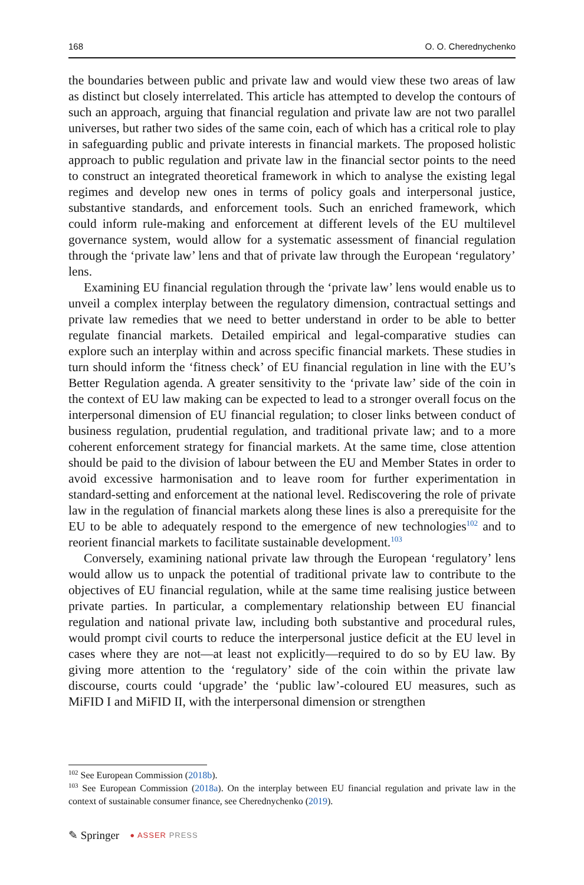168 O. O. Cherednychenko
the boundaries between public and private law and would view these two areas of law as distinct but closely interrelated. This article has attempted to develop the contours of such an approach, arguing that financial regulation and private law are not two parallel universes, but rather two sides of the same coin, each of which has a critical role to play in safeguarding public and private interests in financial markets. The proposed holistic approach to public regulation and private law in the financial sector points to the need to construct an integrated theoretical framework in which to analyse the existing legal regimes and develop new ones in terms of policy goals and interpersonal justice, substantive standards, and enforcement tools. Such an enriched framework, which could inform rule-making and enforcement at different levels of the EU multilevel governance system, would allow for a systematic assessment of financial regulation through the ‘private law’ lens and that of private law through the European ‘regulatory’ lens.
Examining EU financial regulation through the ‘private law’ lens would enable us to unveil a complex interplay between the regulatory dimension, contractual settings and private law remedies that we need to better understand in order to be able to better regulate financial markets. Detailed empirical and legal-comparative studies can explore such an interplay within and across specific financial markets. These studies in turn should inform the ‘fitness check’ of EU financial regulation in line with the EU’s Better Regulation agenda. A greater sensitivity to the ‘private law’ side of the coin in the context of EU law making can be expected to lead to a stronger overall focus on the interpersonal dimension of EU financial regulation; to closer links between conduct of business regulation, prudential regulation, and traditional private law; and to a more coherent enforcement strategy for financial markets. At the same time, close attention should be paid to the division of labour between the EU and Member States in order to avoid excessive harmonisation and to leave room for further experimentation in standard-setting and enforcement at the national level. Rediscovering the role of private law in the regulation of financial markets along these lines is also a prerequisite for the EU to be able to adequately respond to the emergence of new technologies<sup>102</sup> and to reorient financial markets to facilitate sustainable development.<sup>103</sup>
Conversely, examining national private law through the European ‘regulatory’ lens would allow us to unpack the potential of traditional private law to contribute to the objectives of EU financial regulation, while at the same time realising justice between private parties. In particular, a complementary relationship between EU financial regulation and national private law, including both substantive and procedural rules, would prompt civil courts to reduce the interpersonal justice deficit at the EU level in cases where they are not—at least not explicitly—required to do so by EU law. By giving more attention to the ‘regulatory’ side of the coin within the private law discourse, courts could ‘upgrade’ the ‘public law’-coloured EU measures, such as MiFID I and MiFID II, with the interpersonal dimension or strengthen
<sup>102</sup> See European Commission (2018b).
<sup>103</sup> See European Commission (2018a). On the interplay between EU financial regulation and private law in the context of sustainable consumer finance, see Cherednychenko (2019).
✎ Springer ● ASSER PRESS